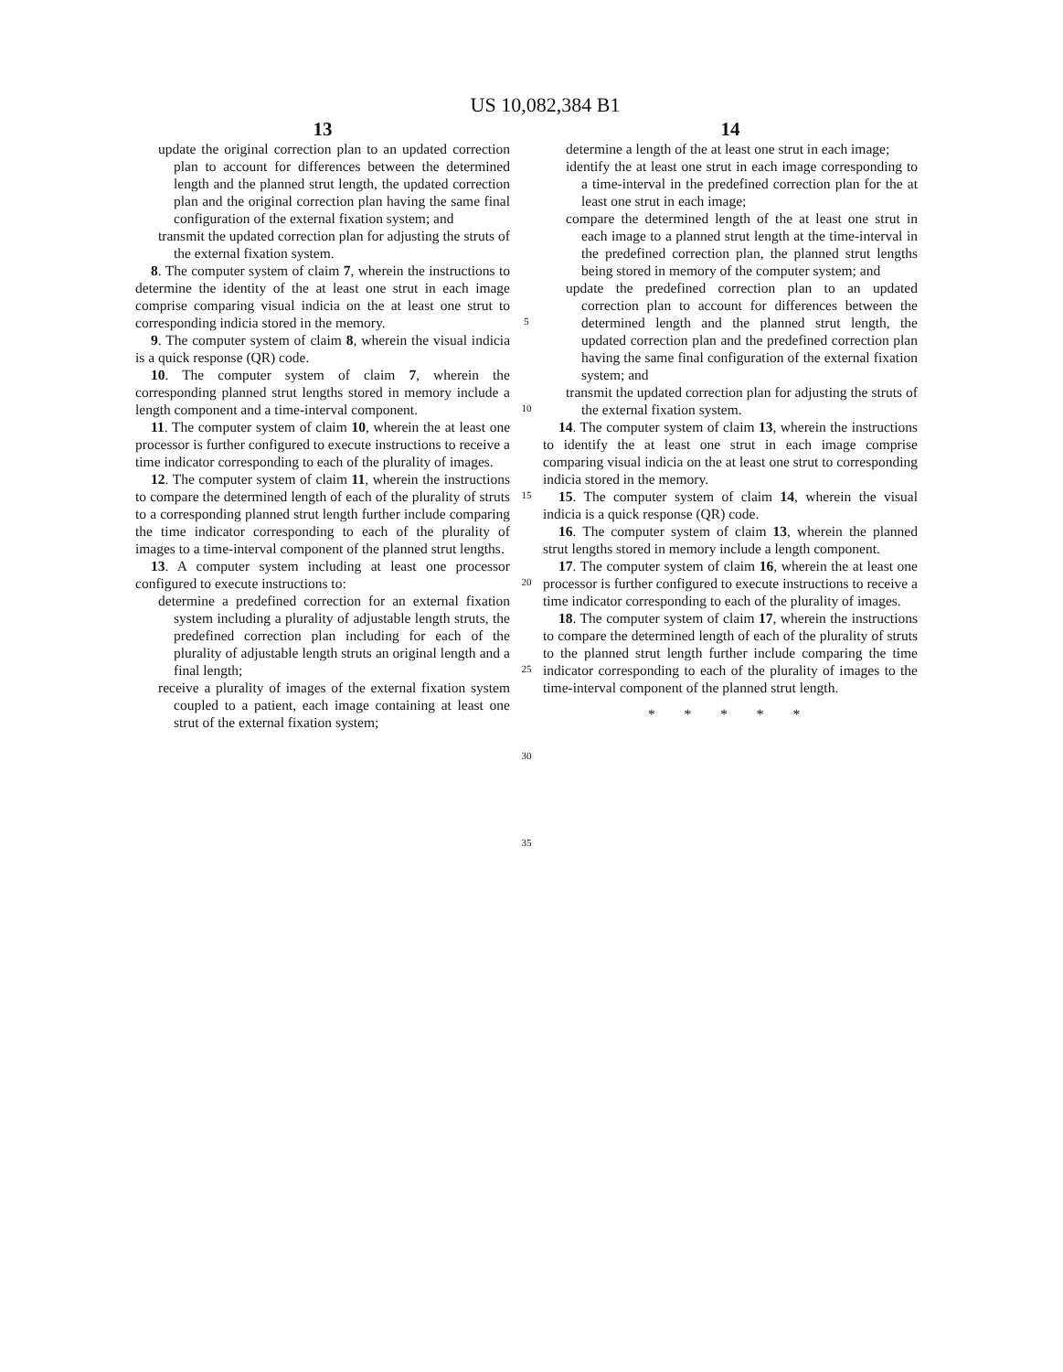US 10,082,384 B1
13
update the original correction plan to an updated correction plan to account for differences between the determined length and the planned strut length, the updated correction plan and the original correction plan having the same final configuration of the external fixation system; and
transmit the updated correction plan for adjusting the struts of the external fixation system.
8. The computer system of claim 7, wherein the instructions to determine the identity of the at least one strut in each image comprise comparing visual indicia on the at least one strut to corresponding indicia stored in the memory.
9. The computer system of claim 8, wherein the visual indicia is a quick response (QR) code.
10. The computer system of claim 7, wherein the corresponding planned strut lengths stored in memory include a length component and a time-interval component.
11. The computer system of claim 10, wherein the at least one processor is further configured to execute instructions to receive a time indicator corresponding to each of the plurality of images.
12. The computer system of claim 11, wherein the instructions to compare the determined length of each of the plurality of struts to a corresponding planned strut length further include comparing the time indicator corresponding to each of the plurality of images to a time-interval component of the planned strut lengths.
13. A computer system including at least one processor configured to execute instructions to:
determine a predefined correction for an external fixation system including a plurality of adjustable length struts, the predefined correction plan including for each of the plurality of adjustable length struts an original length and a final length;
receive a plurality of images of the external fixation system coupled to a patient, each image containing at least one strut of the external fixation system;
5
10
15
20
25
30
35
14
determine a length of the at least one strut in each image;
identify the at least one strut in each image corresponding to a time-interval in the predefined correction plan for the at least one strut in each image;
compare the determined length of the at least one strut in each image to a planned strut length at the time-interval in the predefined correction plan, the planned strut lengths being stored in memory of the computer system; and
update the predefined correction plan to an updated correction plan to account for differences between the determined length and the planned strut length, the updated correction plan and the predefined correction plan having the same final configuration of the external fixation system; and
transmit the updated correction plan for adjusting the struts of the external fixation system.
14. The computer system of claim 13, wherein the instructions to identify the at least one strut in each image comprise comparing visual indicia on the at least one strut to corresponding indicia stored in the memory.
15. The computer system of claim 14, wherein the visual indicia is a quick response (QR) code.
16. The computer system of claim 13, wherein the planned strut lengths stored in memory include a length component.
17. The computer system of claim 16, wherein the at least one processor is further configured to execute instructions to receive a time indicator corresponding to each of the plurality of images.
18. The computer system of claim 17, wherein the instructions to compare the determined length of each of the plurality of struts to the planned strut length further include comparing the time indicator corresponding to each of the plurality of images to the time-interval component of the planned strut length.
* * * * *